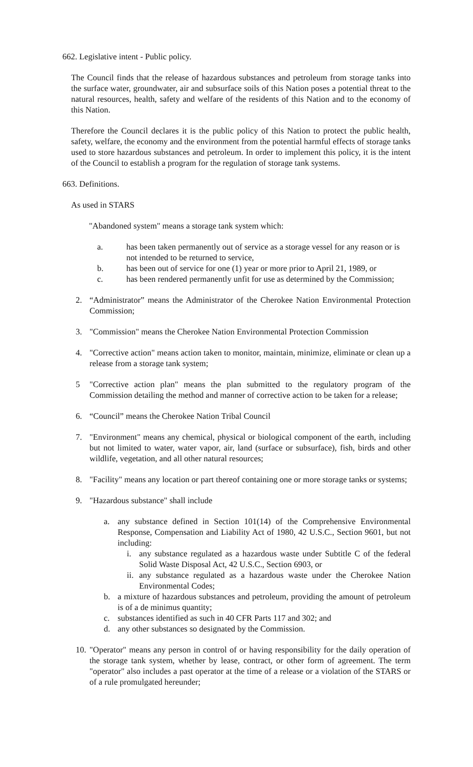662. Legislative intent - Public policy.
The Council finds that the release of hazardous substances and petroleum from storage tanks into the surface water, groundwater, air and subsurface soils of this Nation poses a potential threat to the natural resources, health, safety and welfare of the residents of this Nation and to the economy of this Nation.
Therefore the Council declares it is the public policy of this Nation to protect the public health, safety, welfare, the economy and the environment from the potential harmful effects of storage tanks used to store hazardous substances and petroleum. In order to implement this policy, it is the intent of the Council to establish a program for the regulation of storage tank systems.
663. Definitions.
As used in STARS
"Abandoned system" means a storage tank system which:
a. has been taken permanently out of service as a storage vessel for any reason or is not intended to be returned to service,
b. has been out of service for one (1) year or more prior to April 21, 1989, or
c. has been rendered permanently unfit for use as determined by the Commission;
2. “Administrator” means the Administrator of the Cherokee Nation Environmental Protection Commission;
3. "Commission" means the Cherokee Nation Environmental Protection Commission
4. "Corrective action" means action taken to monitor, maintain, minimize, eliminate or clean up a release from a storage tank system;
5 "Corrective action plan" means the plan submitted to the regulatory program of the Commission detailing the method and manner of corrective action to be taken for a release;
6. “Council” means the Cherokee Nation Tribal Council
7. "Environment" means any chemical, physical or biological component of the earth, including but not limited to water, water vapor, air, land (surface or subsurface), fish, birds and other wildlife, vegetation, and all other natural resources;
8. "Facility" means any location or part thereof containing one or more storage tanks or systems;
9. "Hazardous substance" shall include
a. any substance defined in Section 101(14) of the Comprehensive Environmental Response, Compensation and Liability Act of 1980, 42 U.S.C., Section 9601, but not including:
i. any substance regulated as a hazardous waste under Subtitle C of the federal Solid Waste Disposal Act, 42 U.S.C., Section 6903, or
ii. any substance regulated as a hazardous waste under the Cherokee Nation Environmental Codes;
b. a mixture of hazardous substances and petroleum, providing the amount of petroleum is of a de minimus quantity;
c. substances identified as such in 40 CFR Parts 117 and 302; and
d. any other substances so designated by the Commission.
10. "Operator" means any person in control of or having responsibility for the daily operation of the storage tank system, whether by lease, contract, or other form of agreement. The term "operator" also includes a past operator at the time of a release or a violation of the STARS or of a rule promulgated hereunder;